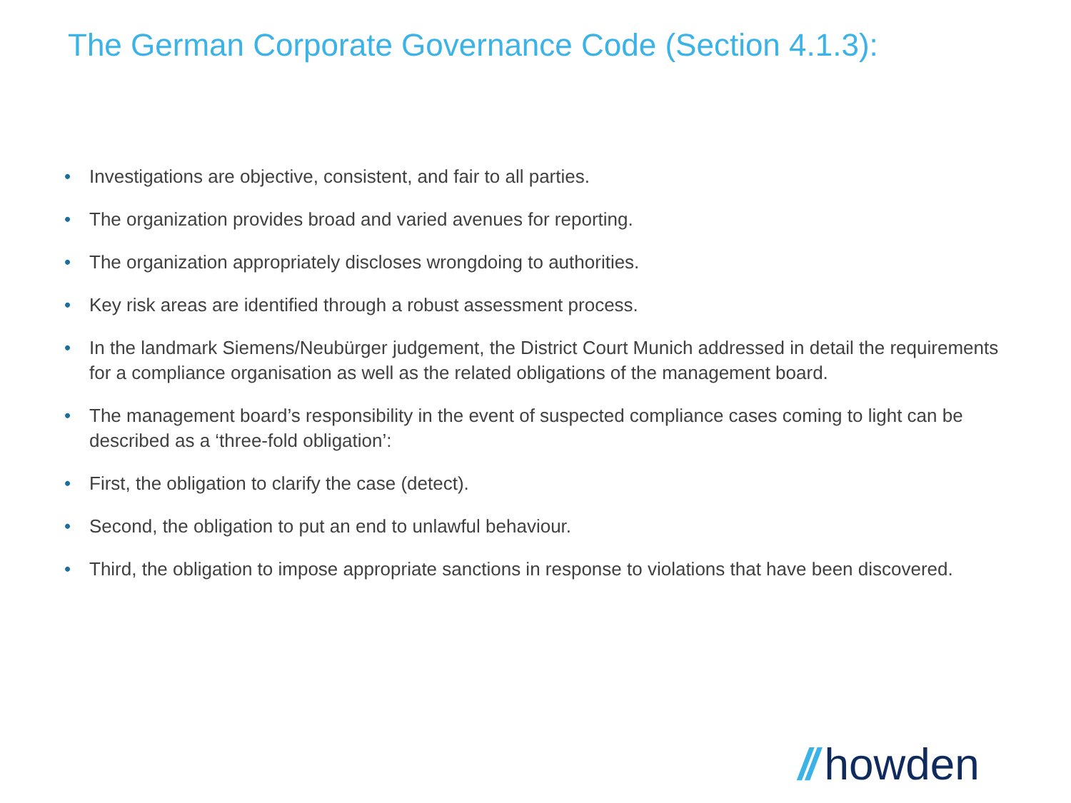The German Corporate Governance Code (Section 4.1.3):
• Investigations are objective, consistent, and fair to all parties.
• The organization provides broad and varied avenues for reporting.
• The organization appropriately discloses wrongdoing to authorities.
• Key risk areas are identified through a robust assessment process.
• In the landmark Siemens/Neubürger judgement, the District Court Munich addressed in detail the requirements for a compliance organisation as well as the related obligations of the management board.
• The management board’s responsibility in the event of suspected compliance cases coming to light can be described as a ‘three-fold obligation’:
• First, the obligation to clarify the case (detect).
• Second, the obligation to put an end to unlawful behaviour.
• Third, the obligation to impose appropriate sanctions in response to violations that have been discovered.
// howden